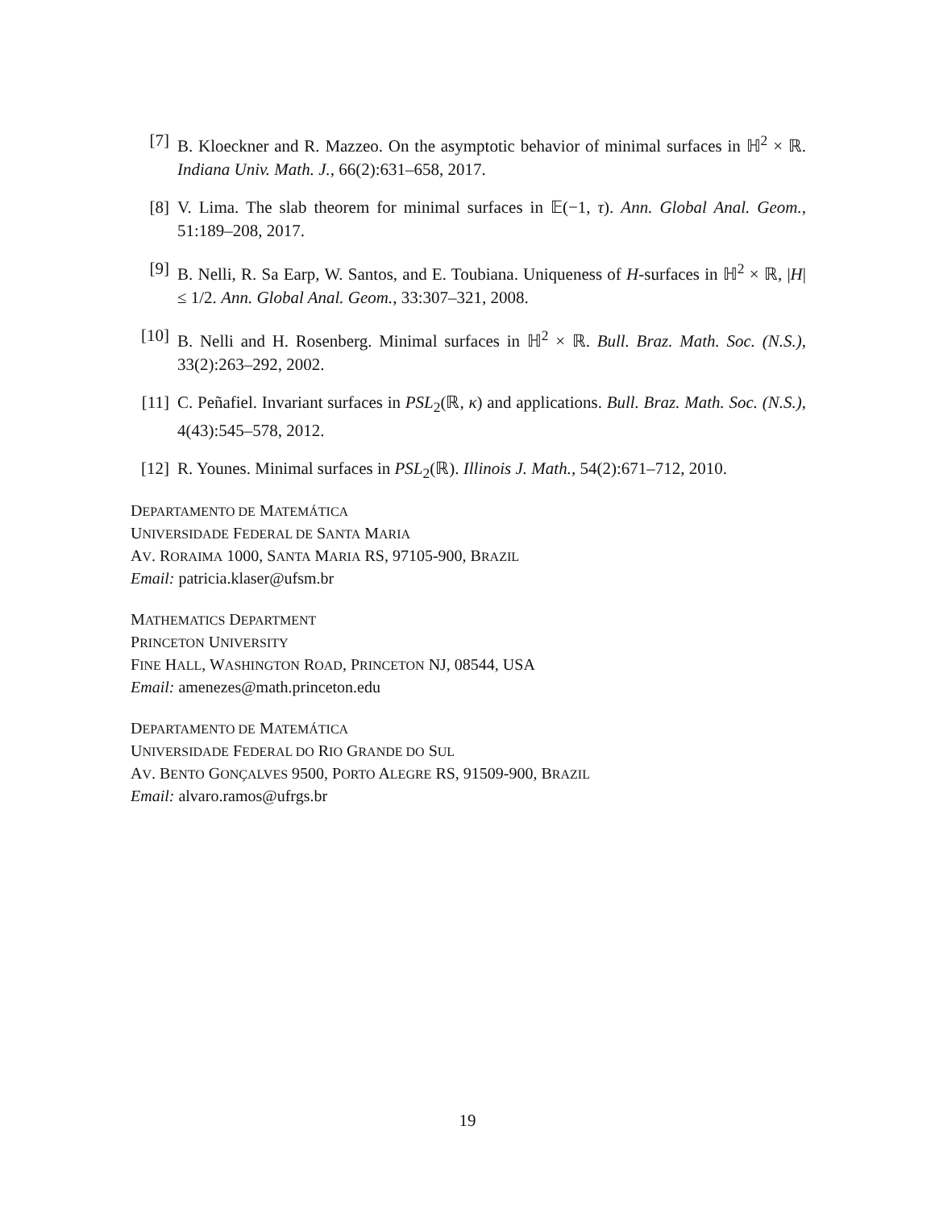[7] B. Kloeckner and R. Mazzeo. On the asymptotic behavior of minimal surfaces in ℍ<sup>2</sup> × ℝ. Indiana Univ. Math. J., 66(2):631–658, 2017.
[8] V. Lima. The slab theorem for minimal surfaces in 𝔼(−1, τ). Ann. Global Anal. Geom., 51:189–208, 2017.
[9] B. Nelli, R. Sa Earp, W. Santos, and E. Toubiana. Uniqueness of H-surfaces in ℍ<sup>2</sup> × ℝ, |H| ≤ 1/2. Ann. Global Anal. Geom., 33:307–321, 2008.
[10]
B. Nelli and H. Rosenberg. Minimal surfaces in ℍ<sup>2</sup> × ℝ. Bull. Braz. Math. Soc. (N.S.), 33(2):263–292, 2002.
[11]
C. Peñafiel. Invariant surfaces in PSL<sub>2</sub>(ℝ, κ) and applications. Bull. Braz. Math. Soc. (N.S.), 4(43):545–578, 2012.
[12]
R. Younes. Minimal surfaces in PSL<sub>2</sub>(ℝ). Illinois J. Math., 54(2):671–712, 2010.
DEPARTAMENTO DE MATEMÁTICA
UNIVERSIDADE FEDERAL DE SANTA MARIA
AV. RORAIMA 1000, SANTA MARIA RS, 97105-900, BRAZIL
Email: patricia.klaser@ufsm.br
MATHEMATICS DEPARTMENT
PRINCETON UNIVERSITY
FINE HALL, WASHINGTON ROAD, PRINCETON NJ, 08544, USA
Email: amenezes@math.princeton.edu
DEPARTAMENTO DE MATEMÁTICA
UNIVERSIDADE FEDERAL DO RIO GRANDE DO SUL
AV. BENTO GONÇALVES 9500, PORTO ALEGRE RS, 91509-900, BRAZIL
Email: alvaro.ramos@ufrgs.br
19